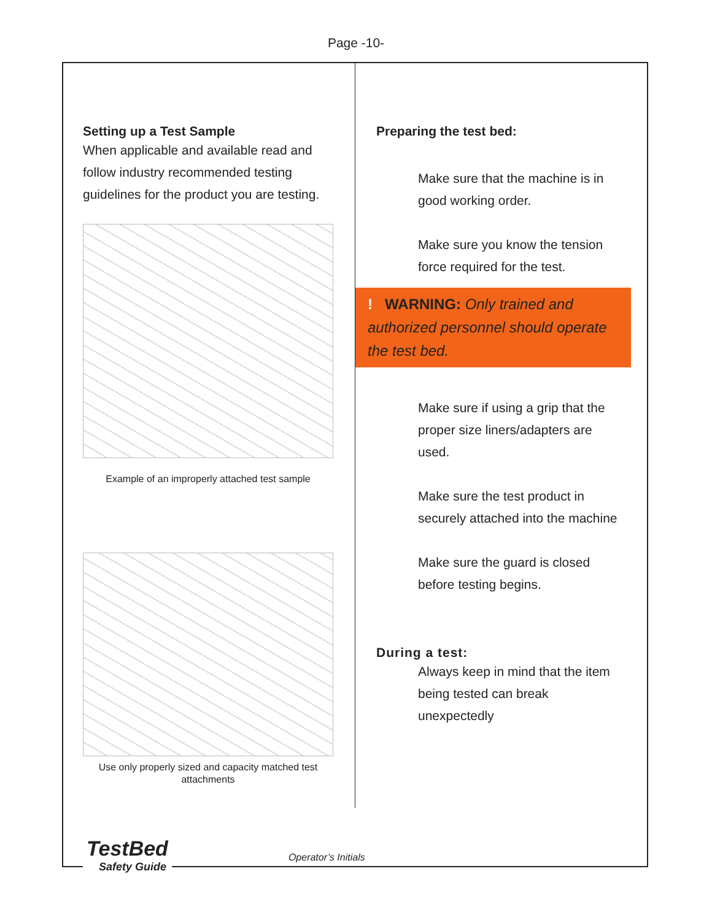Page -10-
Setting up a Test Sample
When applicable and available read and follow industry recommended testing guidelines for the product you are testing.
Example of an improperly attached test sample
Use only properly sized and capacity matched test attachments
Preparing the test bed:
Make sure that the machine is in good working order.
Make sure you know the tension force required for the test.
! WARNING: Only trained and authorized personnel should operate the test bed.
Make sure if using a grip that the proper size liners/adapters are used.
Make sure the test product in securely attached into the machine
Make sure the guard is closed before testing begins.
During a test:
Always keep in mind that the item being tested can break unexpectedly
TestBed
Safety Guide
Operator’s Initials